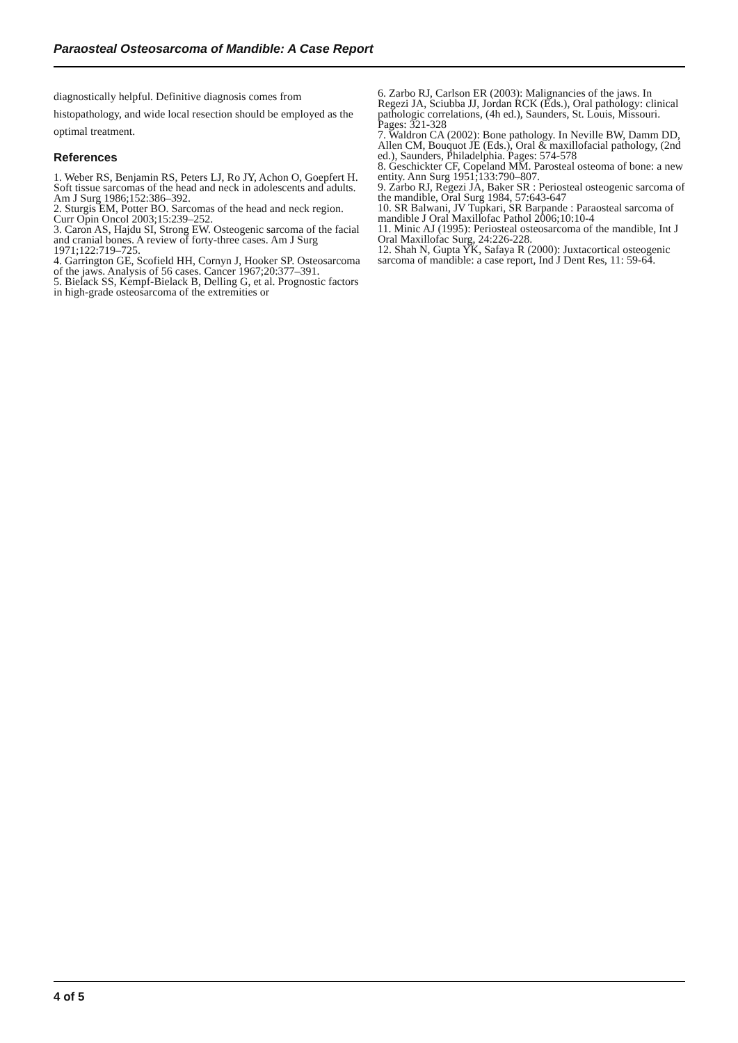Paraosteal Osteosarcoma of Mandible: A Case Report
diagnostically helpful. Definitive diagnosis comes from histopathology, and wide local resection should be employed as the optimal treatment.
References
1. Weber RS, Benjamin RS, Peters LJ, Ro JY, Achon O, Goepfert H. Soft tissue sarcomas of the head and neck in adolescents and adults. Am J Surg 1986;152:386–392.
2. Sturgis EM, Potter BO. Sarcomas of the head and neck region. Curr Opin Oncol 2003;15:239–252.
3. Caron AS, Hajdu SI, Strong EW. Osteogenic sarcoma of the facial and cranial bones. A review of forty-three cases. Am J Surg 1971;122:719–725.
4. Garrington GE, Scofield HH, Cornyn J, Hooker SP. Osteosarcoma of the jaws. Analysis of 56 cases. Cancer 1967;20:377–391.
5. Bielack SS, Kempf-Bielack B, Delling G, et al. Prognostic factors in high-grade osteosarcoma of the extremities or
6. Zarbo RJ, Carlson ER (2003): Malignancies of the jaws. In Regezi JA, Sciubba JJ, Jordan RCK (Eds.), Oral pathology: clinical pathologic correlations, (4h ed.), Saunders, St. Louis, Missouri. Pages: 321-328
7. Waldron CA (2002): Bone pathology. In Neville BW, Damm DD, Allen CM, Bouquot JE (Eds.), Oral & maxillofacial pathology, (2nd ed.), Saunders, Philadelphia. Pages: 574-578
8. Geschickter CF, Copeland MM. Parosteal osteoma of bone: a new entity. Ann Surg 1951;133:790–807.
9. Zarbo RJ, Regezi JA, Baker SR : Periosteal osteogenic sarcoma of the mandible, Oral Surg 1984, 57:643-647
10. SR Balwani, JV Tupkari, SR Barpande : Paraosteal sarcoma of mandible J Oral Maxillofac Pathol 2006;10:10-4
11. Minic AJ (1995): Periosteal osteosarcoma of the mandible, Int J Oral Maxillofac Surg, 24:226-228.
12. Shah N, Gupta YK, Safaya R (2000): Juxtacortical osteogenic sarcoma of mandible: a case report, Ind J Dent Res, 11: 59-64.
4 of 5